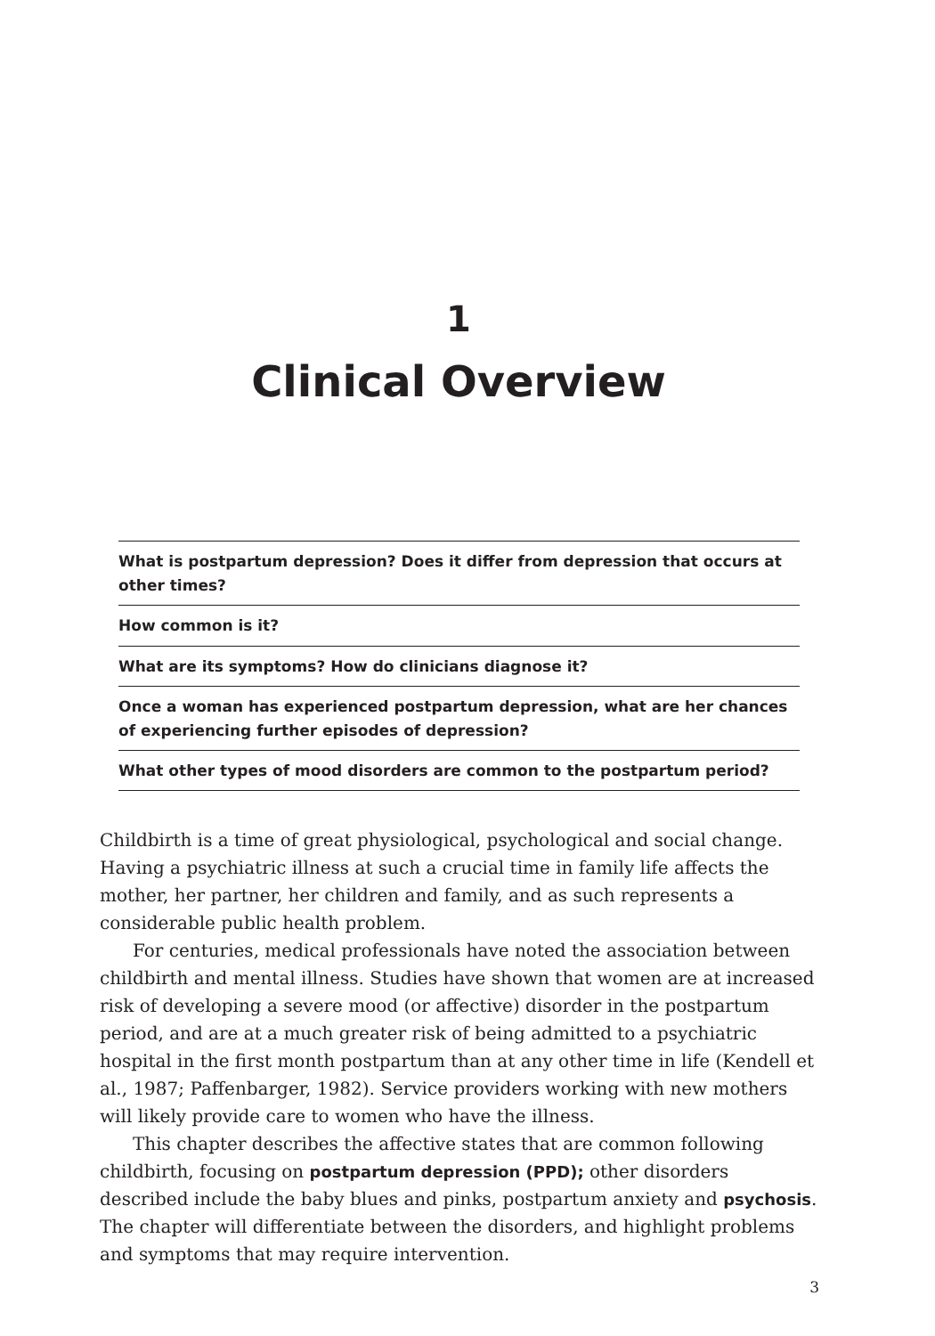1
Clinical Overview
What is postpartum depression? Does it differ from depression that occurs at other times?
How common is it?
What are its symptoms? How do clinicians diagnose it?
Once a woman has experienced postpartum depression, what are her chances of experiencing further episodes of depression?
What other types of mood disorders are common to the postpartum period?
Childbirth is a time of great physiological, psychological and social change. Having a psychiatric illness at such a crucial time in family life affects the mother, her partner, her children and family, and as such represents a considerable public health problem.
For centuries, medical professionals have noted the association between childbirth and mental illness. Studies have shown that women are at increased risk of developing a severe mood (or affective) disorder in the postpartum period, and are at a much greater risk of being admitted to a psychiatric hospital in the first month postpartum than at any other time in life (Kendell et al., 1987; Paffenbarger, 1982). Service providers working with new mothers will likely provide care to women who have the illness.
This chapter describes the affective states that are common following childbirth, focusing on postpartum depression (PPD); other disorders described include the baby blues and pinks, postpartum anxiety and psychosis. The chapter will differentiate between the disorders, and highlight problems and symptoms that may require intervention.
3